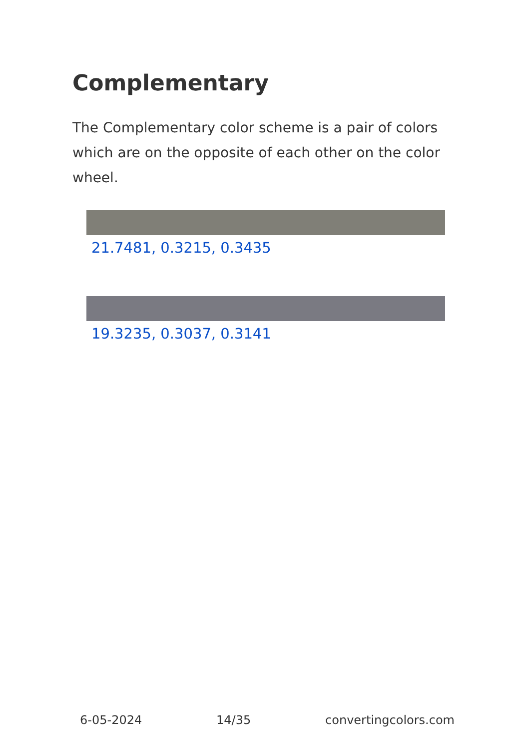Complementary
The Complementary color scheme is a pair of colors which are on the opposite of each other on the color wheel.
21.7481, 0.3215, 0.3435
19.3235, 0.3037, 0.3141
6-05-2024 14/35 convertingcolors.com